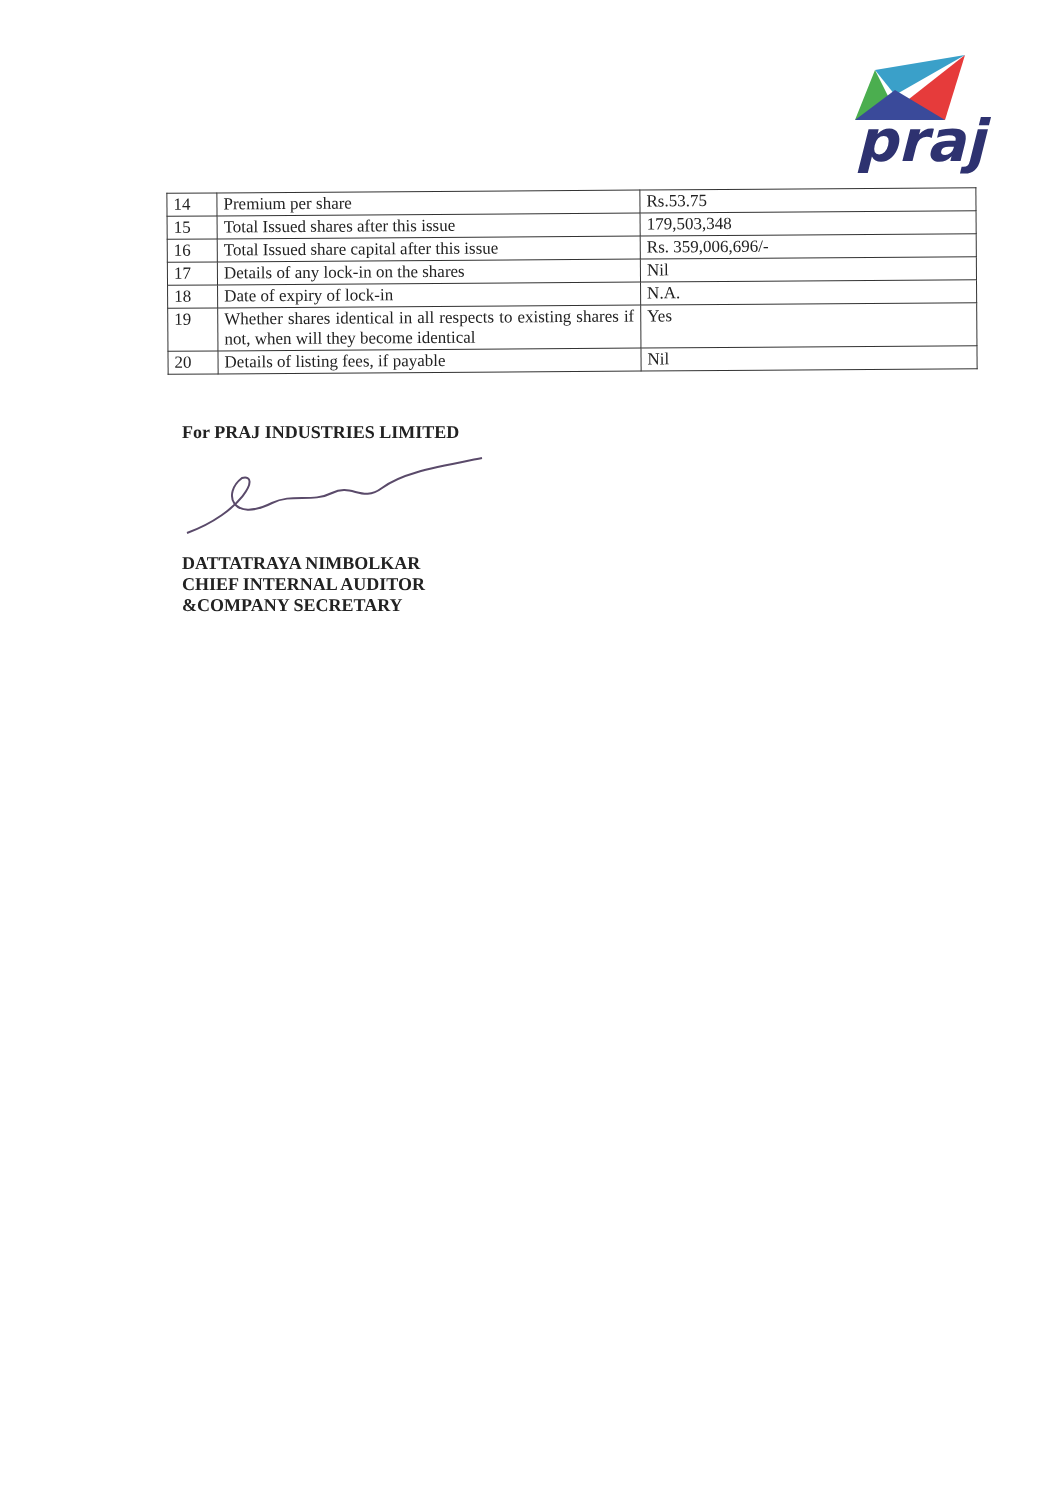praj
| 14 | Premium per share | Rs.53.75 |
| 15 | Total Issued shares after this issue | 179,503,348 |
| 16 | Total Issued share capital after this issue | Rs. 359,006,696/- |
| 17 | Details of any lock-in on the shares | Nil |
| 18 | Date of expiry of lock-in | N.A. |
| 19 | Whether shares identical in all respects to existing shares if not, when will they become identical | Yes |
| 20 | Details of listing fees, if payable | Nil |
For PRAJ INDUSTRIES LIMITED
DATTATRAYA NIMBOLKAR
CHIEF INTERNAL AUDITOR
&COMPANY SECRETARY